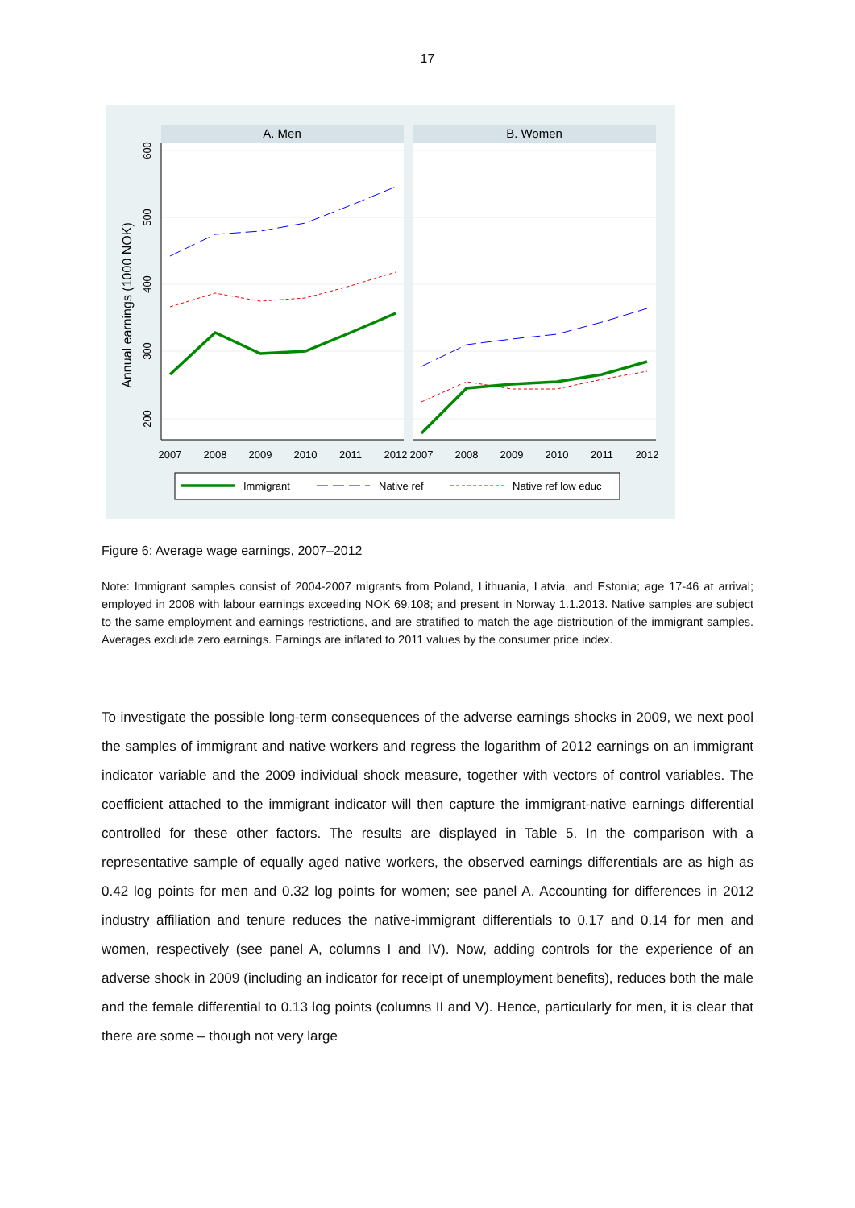17
A. Men
B. Women
600
500
400
300
200
Annual earnings (1000 NOK)
2007
2008
2009
2010
2011
2012
2007
2008
2009
2010
2011
2012
Immigrant
Native ref
Native ref low educ
Figure 6: Average wage earnings, 2007–2012
Note: Immigrant samples consist of 2004-2007 migrants from Poland, Lithuania, Latvia, and Estonia; age 17-46 at arrival; employed in 2008 with labour earnings exceeding NOK 69,108; and present in Norway 1.1.2013. Native samples are subject to the same employment and earnings restrictions, and are stratified to match the age distribution of the immigrant samples. Averages exclude zero earnings. Earnings are inflated to 2011 values by the consumer price index.
To investigate the possible long-term consequences of the adverse earnings shocks in 2009, we next pool the samples of immigrant and native workers and regress the logarithm of 2012 earnings on an immigrant indicator variable and the 2009 individual shock measure, together with vectors of control variables. The coefficient attached to the immigrant indicator will then capture the immigrant-native earnings differential controlled for these other factors. The results are displayed in Table 5. In the comparison with a representative sample of equally aged native workers, the observed earnings differentials are as high as 0.42 log points for men and 0.32 log points for women; see panel A. Accounting for differences in 2012 industry affiliation and tenure reduces the native-immigrant differentials to 0.17 and 0.14 for men and women, respectively (see panel A, columns I and IV). Now, adding controls for the experience of an adverse shock in 2009 (including an indicator for receipt of unemployment benefits), reduces both the male and the female differential to 0.13 log points (columns II and V). Hence, particularly for men, it is clear that there are some – though not very large